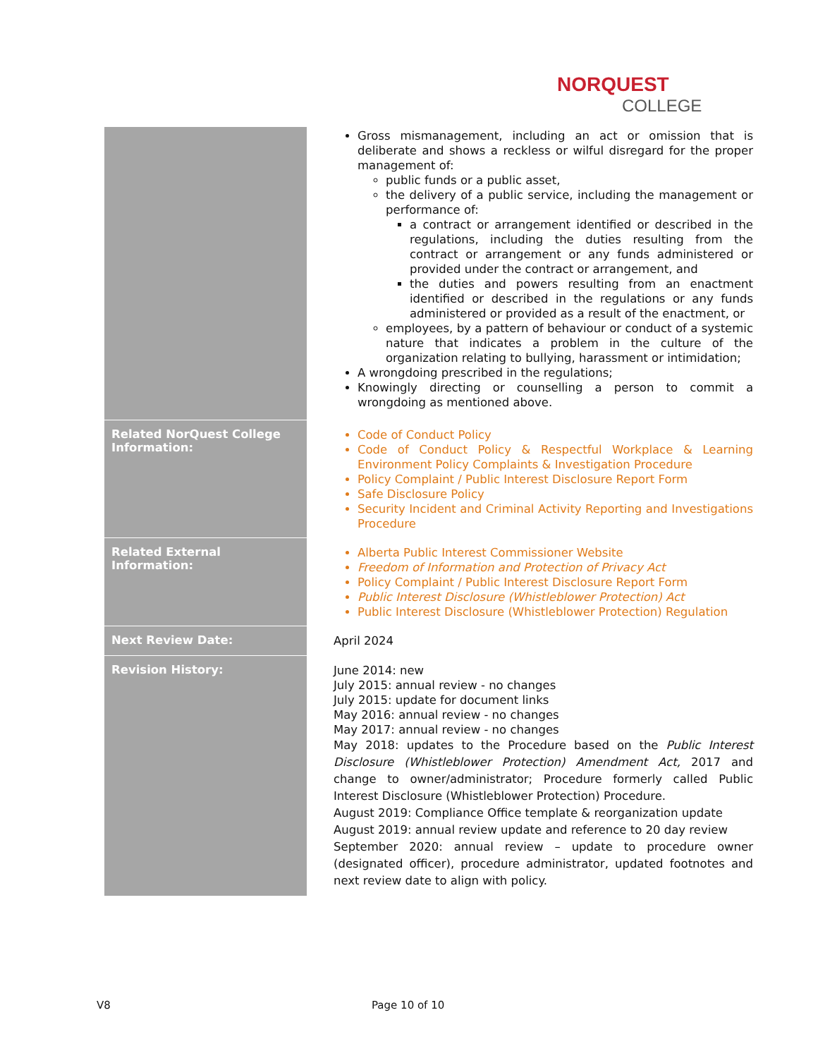NORQUEST
COLLEGE
| | Gross mismanagement, including an act or omission that is deliberate and shows a reckless or wilful disregard for the proper management of: public funds or a public asset, the delivery of a public service, including the management or performance of: a contract or arrangement identified or described in the regulations, including the duties resulting from the contract or arrangement or any funds administered or provided under the contract or arrangement, and the duties and powers resulting from an enactment identified or described in the regulations or any funds administered or provided as a result of the enactment, or employees, by a pattern of behaviour or conduct of a systemic nature that indicates a problem in the culture of the organization relating to bullying, harassment or intimidation; A wrongdoing prescribed in the regulations; Knowingly directing or counselling a person to commit a wrongdoing as mentioned above. |
| Related NorQuest College Information: | Code of Conduct Policy Code of Conduct Policy & Respectful Workplace & Learning Environment Policy Complaints & Investigation Procedure Policy Complaint / Public Interest Disclosure Report Form Safe Disclosure Policy Security Incident and Criminal Activity Reporting and Investigations Procedure |
| Related External Information: | Alberta Public Interest Commissioner Website Freedom of Information and Protection of Privacy Act Policy Complaint / Public Interest Disclosure Report Form Public Interest Disclosure (Whistleblower Protection) Act Public Interest Disclosure (Whistleblower Protection) Regulation |
| Next Review Date: | April 2024 |
| Revision History: | June 2014: new July 2015: annual review - no changes July 2015: update for document links May 2016: annual review - no changes May 2017: annual review - no changes May 2018: updates to the Procedure based on the Public Interest Disclosure (Whistleblower Protection) Amendment Act, 2017 and change to owner/administrator; Procedure formerly called Public Interest Disclosure (Whistleblower Protection) Procedure. August 2019: Compliance Office template & reorganization update August 2019: annual review update and reference to 20 day review September 2020: annual review – update to procedure owner (designated officer), procedure administrator, updated footnotes and next review date to align with policy. |
V8 Page 10 of 10